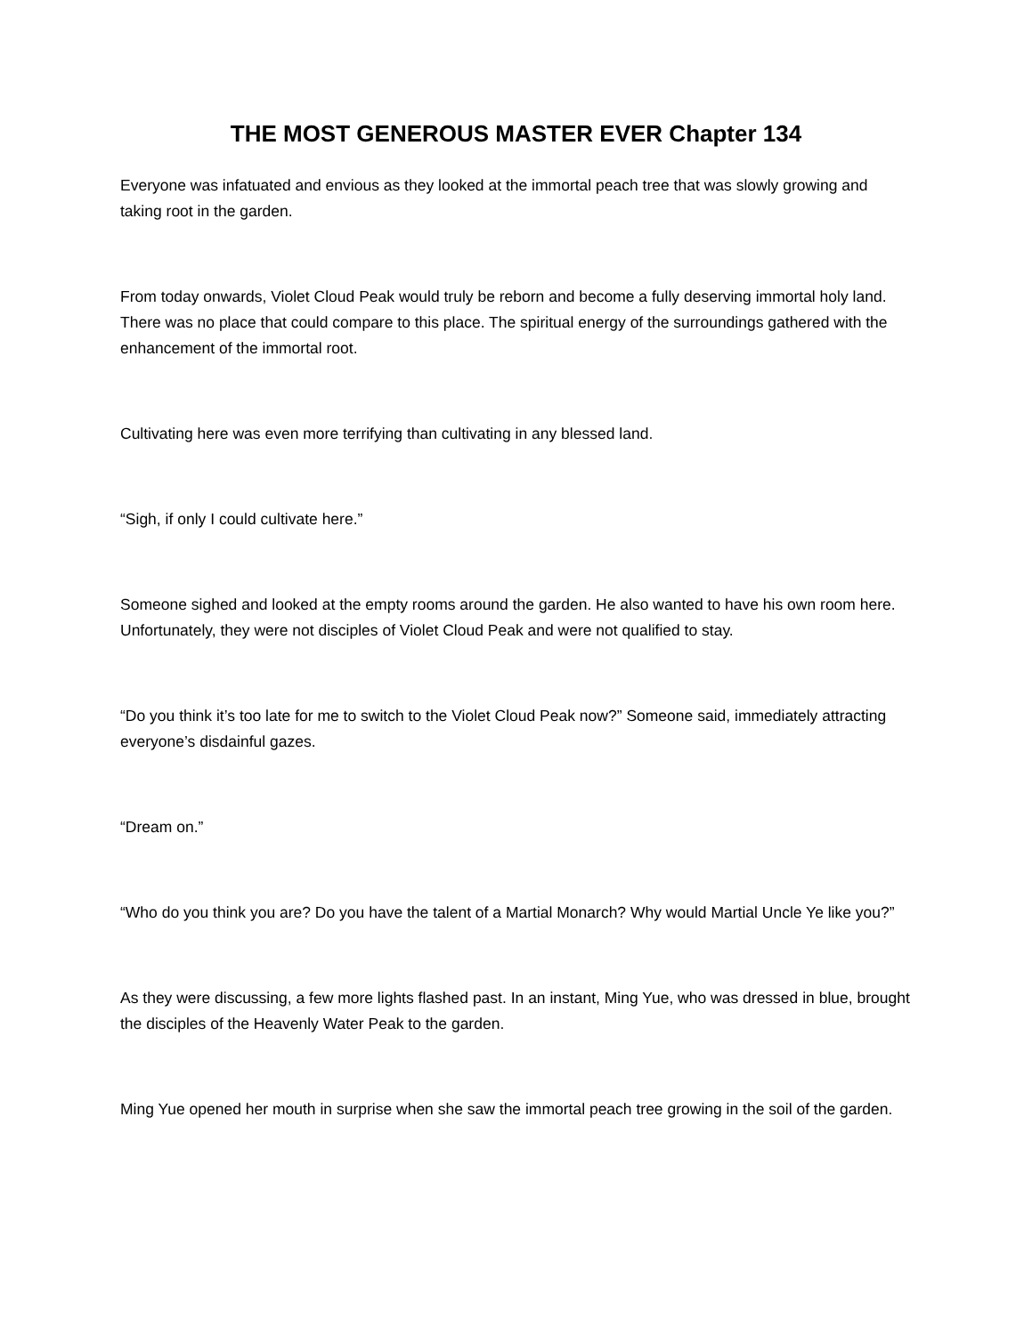THE MOST GENEROUS MASTER EVER Chapter 134
Everyone was infatuated and envious as they looked at the immortal peach tree that was slowly growing and taking root in the garden.
From today onwards, Violet Cloud Peak would truly be reborn and become a fully deserving immortal holy land. There was no place that could compare to this place. The spiritual energy of the surroundings gathered with the enhancement of the immortal root.
Cultivating here was even more terrifying than cultivating in any blessed land.
“Sigh, if only I could cultivate here.”
Someone sighed and looked at the empty rooms around the garden. He also wanted to have his own room here. Unfortunately, they were not disciples of Violet Cloud Peak and were not qualified to stay.
“Do you think it’s too late for me to switch to the Violet Cloud Peak now?” Someone said, immediately attracting everyone’s disdainful gazes.
“Dream on.”
“Who do you think you are? Do you have the talent of a Martial Monarch? Why would Martial Uncle Ye like you?”
As they were discussing, a few more lights flashed past. In an instant, Ming Yue, who was dressed in blue, brought the disciples of the Heavenly Water Peak to the garden.
Ming Yue opened her mouth in surprise when she saw the immortal peach tree growing in the soil of the garden.